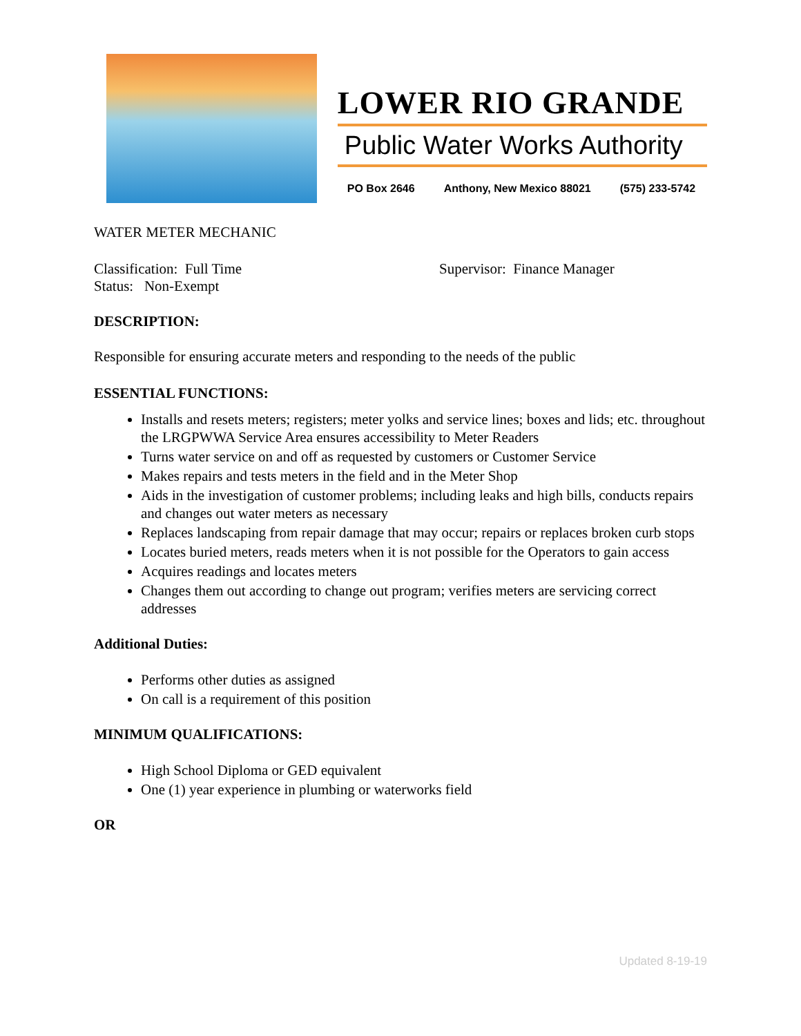LOWER RIO GRANDE
Public Water Works Authority
PO Box 2646 Anthony, New Mexico 88021 (575) 233-5742
WATER METER MECHANIC
Classification: Full Time Supervisor: Finance Manager
Status: Non-Exempt
DESCRIPTION:
Responsible for ensuring accurate meters and responding to the needs of the public
ESSENTIAL FUNCTIONS:
Installs and resets meters; registers; meter yolks and service lines; boxes and lids; etc. throughout the LRGPWWA Service Area ensures accessibility to Meter Readers
Turns water service on and off as requested by customers or Customer Service
Makes repairs and tests meters in the field and in the Meter Shop
Aids in the investigation of customer problems; including leaks and high bills, conducts repairs and changes out water meters as necessary
Replaces landscaping from repair damage that may occur; repairs or replaces broken curb stops
Locates buried meters, reads meters when it is not possible for the Operators to gain access
Acquires readings and locates meters
Changes them out according to change out program; verifies meters are servicing correct addresses
Additional Duties:
Performs other duties as assigned
On call is a requirement of this position
MINIMUM QUALIFICATIONS:
High School Diploma or GED equivalent
One (1) year experience in plumbing or waterworks field
OR
Updated 8-19-19